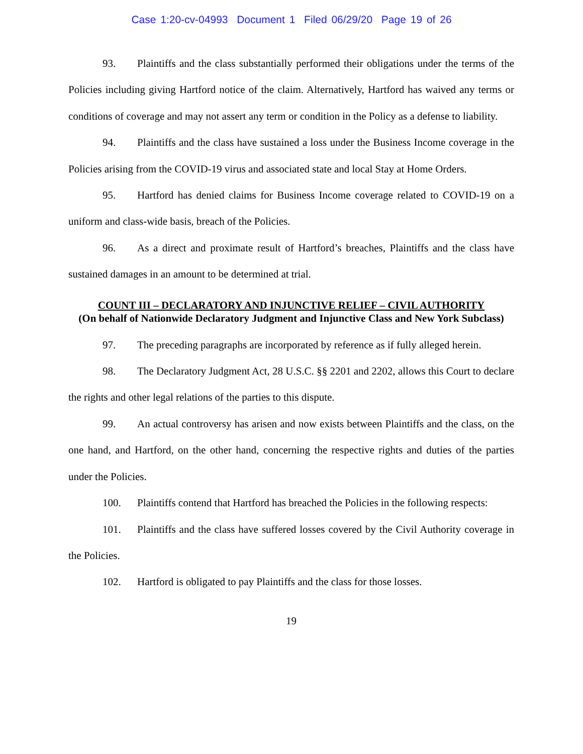Case 1:20-cv-04993 Document 1 Filed 06/29/20 Page 19 of 26
93. Plaintiffs and the class substantially performed their obligations under the terms of the Policies including giving Hartford notice of the claim. Alternatively, Hartford has waived any terms or conditions of coverage and may not assert any term or condition in the Policy as a defense to liability.
94. Plaintiffs and the class have sustained a loss under the Business Income coverage in the Policies arising from the COVID-19 virus and associated state and local Stay at Home Orders.
95. Hartford has denied claims for Business Income coverage related to COVID-19 on a uniform and class-wide basis, breach of the Policies.
96. As a direct and proximate result of Hartford’s breaches, Plaintiffs and the class have sustained damages in an amount to be determined at trial.
COUNT III – DECLARATORY AND INJUNCTIVE RELIEF – CIVIL AUTHORITY
(On behalf of Nationwide Declaratory Judgment and Injunctive Class and New York Subclass)
97. The preceding paragraphs are incorporated by reference as if fully alleged herein.
98. The Declaratory Judgment Act, 28 U.S.C. §§ 2201 and 2202, allows this Court to declare the rights and other legal relations of the parties to this dispute.
99. An actual controversy has arisen and now exists between Plaintiffs and the class, on the one hand, and Hartford, on the other hand, concerning the respective rights and duties of the parties under the Policies.
100. Plaintiffs contend that Hartford has breached the Policies in the following respects:
101. Plaintiffs and the class have suffered losses covered by the Civil Authority coverage in the Policies.
102. Hartford is obligated to pay Plaintiffs and the class for those losses.
19